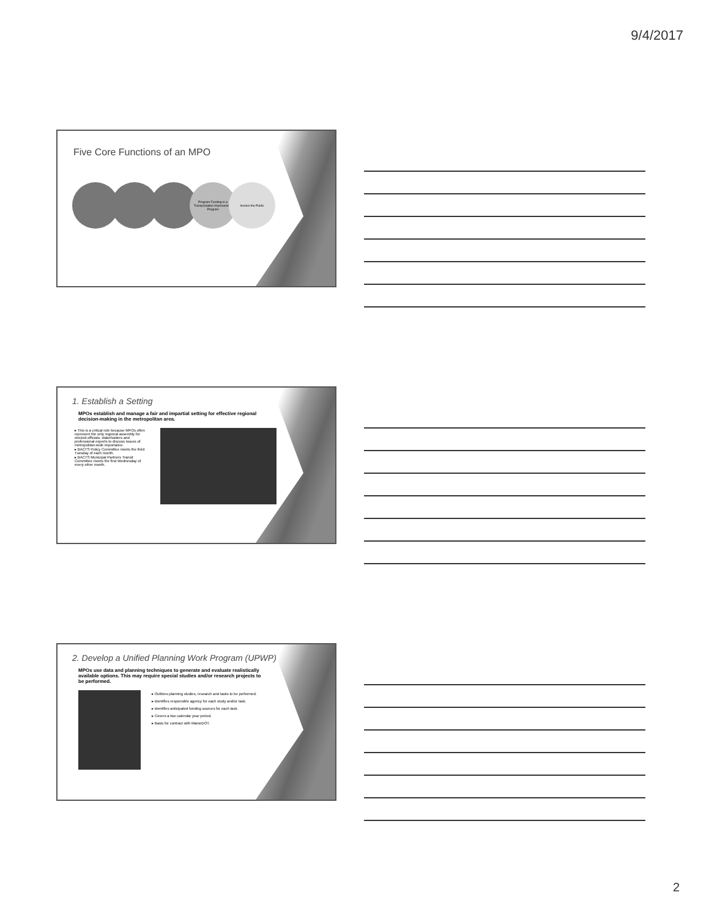9/4/2017
Five Core Functions of an MPO
Program Funding in a Transportation Improvement Program
Involve the Public
1. Establish a Setting
MPOs establish and manage a fair and impartial setting for effective regional decision-making in the metropolitan area.
▸ This is a critical role because MPOs often represent the only regional assembly for elected officials, stakeholders and professional experts to discuss issues of metropolitan-wide importance.
▸ BACTS Policy Committee meets the third Tuesday of each month.
▸ BACTS Municipal Partners Transit Committee meets the first Wednesday of every other month.
2. Develop a Unified Planning Work Program (UPWP)
MPOs use data and planning techniques to generate and evaluate realistically available options. This may require special studies and/or research projects to be performed.
▸ Outlines planning studies, research and tasks to be performed.
▸ Identifies responsible agency for each study and/or task.
▸ Identifies anticipated funding sources for each task.
▸ Covers a two calendar year period.
▸ Basis for contract with MaineDOT.
2